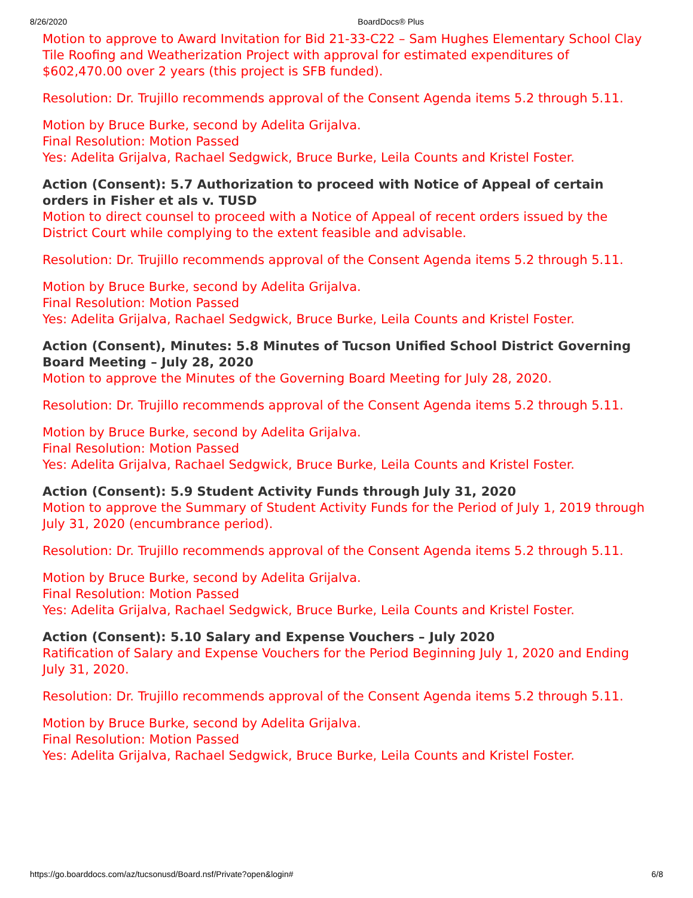8/26/2020 BoardDocs® Plus
Motion to approve to Award Invitation for Bid 21-33-C22 – Sam Hughes Elementary School Clay Tile Roofing and Weatherization Project with approval for estimated expenditures of $602,470.00 over 2 years (this project is SFB funded).
Resolution: Dr. Trujillo recommends approval of the Consent Agenda items 5.2 through 5.11.
Motion by Bruce Burke, second by Adelita Grijalva.
Final Resolution: Motion Passed
Yes: Adelita Grijalva, Rachael Sedgwick, Bruce Burke, Leila Counts and Kristel Foster.
Action (Consent): 5.7 Authorization to proceed with Notice of Appeal of certain orders in Fisher et als v. TUSD
Motion to direct counsel to proceed with a Notice of Appeal of recent orders issued by the District Court while complying to the extent feasible and advisable.
Resolution: Dr. Trujillo recommends approval of the Consent Agenda items 5.2 through 5.11.
Motion by Bruce Burke, second by Adelita Grijalva.
Final Resolution: Motion Passed
Yes: Adelita Grijalva, Rachael Sedgwick, Bruce Burke, Leila Counts and Kristel Foster.
Action (Consent), Minutes: 5.8 Minutes of Tucson Unified School District Governing Board Meeting – July 28, 2020
Motion to approve the Minutes of the Governing Board Meeting for July 28, 2020.
Resolution: Dr. Trujillo recommends approval of the Consent Agenda items 5.2 through 5.11.
Motion by Bruce Burke, second by Adelita Grijalva.
Final Resolution: Motion Passed
Yes: Adelita Grijalva, Rachael Sedgwick, Bruce Burke, Leila Counts and Kristel Foster.
Action (Consent): 5.9 Student Activity Funds through July 31, 2020
Motion to approve the Summary of Student Activity Funds for the Period of July 1, 2019 through July 31, 2020 (encumbrance period).
Resolution: Dr. Trujillo recommends approval of the Consent Agenda items 5.2 through 5.11.
Motion by Bruce Burke, second by Adelita Grijalva.
Final Resolution: Motion Passed
Yes: Adelita Grijalva, Rachael Sedgwick, Bruce Burke, Leila Counts and Kristel Foster.
Action (Consent): 5.10 Salary and Expense Vouchers – July 2020
Ratification of Salary and Expense Vouchers for the Period Beginning July 1, 2020 and Ending July 31, 2020.
Resolution: Dr. Trujillo recommends approval of the Consent Agenda items 5.2 through 5.11.
Motion by Bruce Burke, second by Adelita Grijalva.
Final Resolution: Motion Passed
Yes: Adelita Grijalva, Rachael Sedgwick, Bruce Burke, Leila Counts and Kristel Foster.
https://go.boarddocs.com/az/tucsonusd/Board.nsf/Private?open&login# 6/8